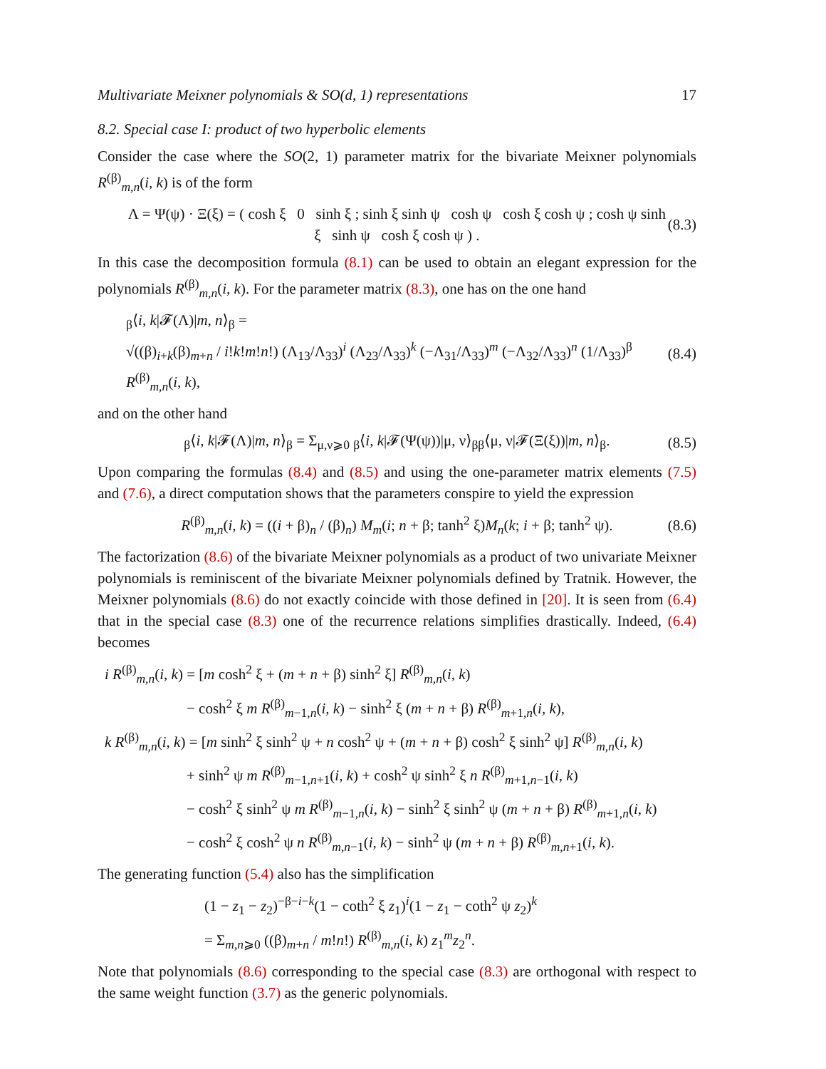Multivariate Meixner polynomials & SO(d, 1) representations 17
8.2. Special case I: product of two hyperbolic elements
Consider the case where the SO(2, 1) parameter matrix for the bivariate Meixner polynomials R<sup>(β)</sup><sub>m,n</sub>(i, k) is of the form
Λ = Ψ(ψ) · Ξ(ξ) = ( cosh ξ 0 sinh ξ ; sinh ξ sinh ψ cosh ψ cosh ξ cosh ψ ; cosh ψ sinh ξ sinh ψ cosh ξ cosh ψ ) . (8.3)
In this case the decomposition formula (8.1) can be used to obtain an elegant expression for the polynomials R<sup>(β)</sup><sub>m,n</sub>(i, k). For the parameter matrix (8.3), one has on the one hand
<sub>β</sub>⟨i, k|𝓕(Λ)|m, n⟩<sub>β</sub> =
√((β)<sub>i+k</sub>(β)<sub>m+n</sub> / i!k!m!n!) (Λ<sub>13</sub>/Λ<sub>33</sub>)<sup>i</sup> (Λ<sub>23</sub>/Λ<sub>33</sub>)<sup>k</sup> (−Λ<sub>31</sub>/Λ<sub>33</sub>)<sup>m</sup> (−Λ<sub>32</sub>/Λ<sub>33</sub>)<sup>n</sup> (1/Λ<sub>33</sub>)<sup>β</sup> R<sup>(β)</sup><sub>m,n</sub>(i, k), (8.4)
and on the other hand
<sub>β</sub>⟨i, k|𝓕(Λ)|m, n⟩<sub>β</sub> = Σ<sub>μ,ν⩾0</sub> <sub>β</sub>⟨i, k|𝓕(Ψ(ψ))|μ, ν⟩<sub>ββ</sub>⟨μ, ν|𝓕(Ξ(ξ))|m, n⟩<sub>β</sub>. (8.5)
Upon comparing the formulas (8.4) and (8.5) and using the one-parameter matrix elements (7.5) and (7.6), a direct computation shows that the parameters conspire to yield the expression
R<sup>(β)</sup><sub>m,n</sub>(i, k) = ((i + β)<sub>n</sub> / (β)<sub>n</sub>) M<sub>m</sub>(i; n + β; tanh<sup>2</sup> ξ)M<sub>n</sub>(k; i + β; tanh<sup>2</sup> ψ). (8.6)
The factorization (8.6) of the bivariate Meixner polynomials as a product of two univariate Meixner polynomials is reminiscent of the bivariate Meixner polynomials defined by Tratnik. However, the Meixner polynomials (8.6) do not exactly coincide with those defined in [20]. It is seen from (6.4) that in the special case (8.3) one of the recurrence relations simplifies drastically. Indeed, (6.4) becomes
i R<sup>(β)</sup><sub>m,n</sub>(i, k) = [m cosh<sup>2</sup> ξ + (m + n + β) sinh<sup>2</sup> ξ] R<sup>(β)</sup><sub>m,n</sub>(i, k)
− cosh<sup>2</sup> ξ m R<sup>(β)</sup><sub>m−1,n</sub>(i, k) − sinh<sup>2</sup> ξ (m + n + β) R<sup>(β)</sup><sub>m+1,n</sub>(i, k),
k R<sup>(β)</sup><sub>m,n</sub>(i, k) = [m sinh<sup>2</sup> ξ sinh<sup>2</sup> ψ + n cosh<sup>2</sup> ψ + (m + n + β) cosh<sup>2</sup> ξ sinh<sup>2</sup> ψ] R<sup>(β)</sup><sub>m,n</sub>(i, k)
+ sinh<sup>2</sup> ψ m R<sup>(β)</sup><sub>m−1,n+1</sub>(i, k) + cosh<sup>2</sup> ψ sinh<sup>2</sup> ξ n R<sup>(β)</sup><sub>m+1,n−1</sub>(i, k)
− cosh<sup>2</sup> ξ sinh<sup>2</sup> ψ m R<sup>(β)</sup><sub>m−1,n</sub>(i, k) − sinh<sup>2</sup> ξ sinh<sup>2</sup> ψ (m + n + β) R<sup>(β)</sup><sub>m+1,n</sub>(i, k)
− cosh<sup>2</sup> ξ cosh<sup>2</sup> ψ n R<sup>(β)</sup><sub>m,n−1</sub>(i, k) − sinh<sup>2</sup> ψ (m + n + β) R<sup>(β)</sup><sub>m,n+1</sub>(i, k).
The generating function (5.4) also has the simplification
(1 − z<sub>1</sub> − z<sub>2</sub>)<sup>−β−i−k</sup>(1 − coth<sup>2</sup> ξ z<sub>1</sub>)<sup>i</sup>(1 − z<sub>1</sub> − coth<sup>2</sup> ψ z<sub>2</sub>)<sup>k</sup>
= Σ<sub>m,n⩾0</sub> ((β)<sub>m+n</sub> / m!n!) R<sup>(β)</sup><sub>m,n</sub>(i, k) z<sub>1</sub><sup>m</sup>z<sub>2</sub><sup>n</sup>.
Note that polynomials (8.6) corresponding to the special case (8.3) are orthogonal with respect to the same weight function (3.7) as the generic polynomials.